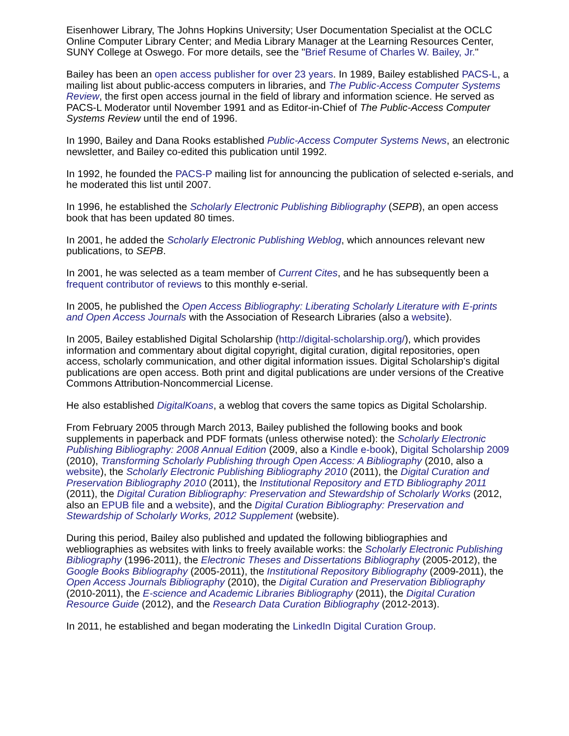Eisenhower Library, The Johns Hopkins University; User Documentation Specialist at the OCLC Online Computer Library Center; and Media Library Manager at the Learning Resources Center, SUNY College at Oswego. For more details, see the "Brief Resume of Charles W. Bailey, Jr."
Bailey has been an open access publisher for over 23 years. In 1989, Bailey established PACS-L, a mailing list about public-access computers in libraries, and The Public-Access Computer Systems Review, the first open access journal in the field of library and information science. He served as PACS-L Moderator until November 1991 and as Editor-in-Chief of The Public-Access Computer Systems Review until the end of 1996.
In 1990, Bailey and Dana Rooks established Public-Access Computer Systems News, an electronic newsletter, and Bailey co-edited this publication until 1992.
In 1992, he founded the PACS-P mailing list for announcing the publication of selected e-serials, and he moderated this list until 2007.
In 1996, he established the Scholarly Electronic Publishing Bibliography (SEPB), an open access book that has been updated 80 times.
In 2001, he added the Scholarly Electronic Publishing Weblog, which announces relevant new publications, to SEPB.
In 2001, he was selected as a team member of Current Cites, and he has subsequently been a frequent contributor of reviews to this monthly e-serial.
In 2005, he published the Open Access Bibliography: Liberating Scholarly Literature with E-prints and Open Access Journals with the Association of Research Libraries (also a website).
In 2005, Bailey established Digital Scholarship (http://digital-scholarship.org/), which provides information and commentary about digital copyright, digital curation, digital repositories, open access, scholarly communication, and other digital information issues. Digital Scholarship's digital publications are open access. Both print and digital publications are under versions of the Creative Commons Attribution-Noncommercial License.
He also established DigitalKoans, a weblog that covers the same topics as Digital Scholarship.
From February 2005 through March 2013, Bailey published the following books and book supplements in paperback and PDF formats (unless otherwise noted): the Scholarly Electronic Publishing Bibliography: 2008 Annual Edition (2009, also a Kindle e-book), Digital Scholarship 2009 (2010), Transforming Scholarly Publishing through Open Access: A Bibliography (2010, also a website), the Scholarly Electronic Publishing Bibliography 2010 (2011), the Digital Curation and Preservation Bibliography 2010 (2011), the Institutional Repository and ETD Bibliography 2011 (2011), the Digital Curation Bibliography: Preservation and Stewardship of Scholarly Works (2012, also an EPUB file and a website), and the Digital Curation Bibliography: Preservation and Stewardship of Scholarly Works, 2012 Supplement (website).
During this period, Bailey also published and updated the following bibliographies and webliographies as websites with links to freely available works: the Scholarly Electronic Publishing Bibliography (1996-2011), the Electronic Theses and Dissertations Bibliography (2005-2012), the Google Books Bibliography (2005-2011), the Institutional Repository Bibliography (2009-2011), the Open Access Journals Bibliography (2010), the Digital Curation and Preservation Bibliography (2010-2011), the E-science and Academic Libraries Bibliography (2011), the Digital Curation Resource Guide (2012), and the Research Data Curation Bibliography (2012-2013).
In 2011, he established and began moderating the LinkedIn Digital Curation Group.